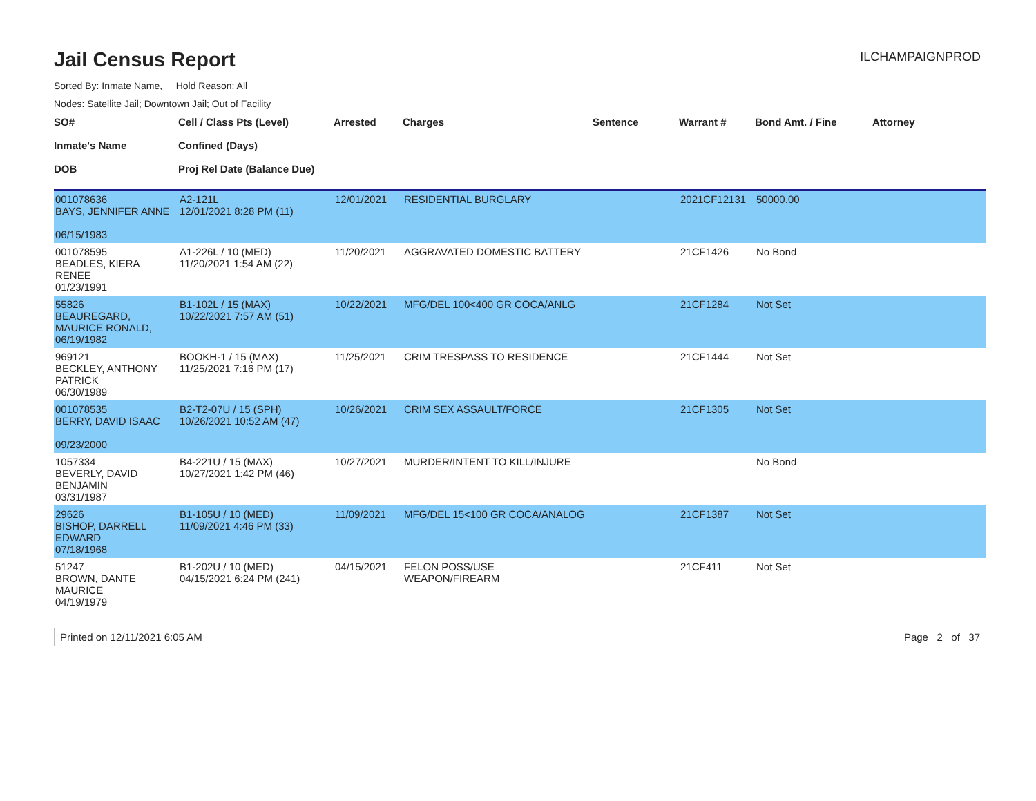Jail Census Report
ILCHAMPAIGNPROD
Sorted By: Inmate Name, Hold Reason: All
Nodes: Satellite Jail; Downtown Jail; Out of Facility
| SO# Inmate's Name DOB | Cell / Class Pts (Level) Confined (Days) Proj Rel Date (Balance Due) | Arrested | Charges | Sentence | Warrant # | Bond Amt. / Fine | Attorney |
| --- | --- | --- | --- | --- | --- | --- | --- |
| 001078636 BAYS, JENNIFER ANNE 06/15/1983 | A2-121L 12/01/2021 8:28 PM (11) | 12/01/2021 | RESIDENTIAL BURGLARY | | 2021CF12131 | 50000.00 | |
| 001078595 BEADLES, KIERA RENEE 01/23/1991 | A1-226L / 10 (MED) 11/20/2021 1:54 AM (22) | 11/20/2021 | AGGRAVATED DOMESTIC BATTERY | | 21CF1426 | No Bond | |
| 55826 BEAUREGARD, MAURICE RONALD, 06/19/1982 | B1-102L / 15 (MAX) 10/22/2021 7:57 AM (51) | 10/22/2021 | MFG/DEL 100<400 GR COCA/ANLG | | 21CF1284 | Not Set | |
| 969121 BECKLEY, ANTHONY PATRICK 06/30/1989 | BOOKH-1 / 15 (MAX) 11/25/2021 7:16 PM (17) | 11/25/2021 | CRIM TRESPASS TO RESIDENCE | | 21CF1444 | Not Set | |
| 001078535 BERRY, DAVID ISAAC 09/23/2000 | B2-T2-07U / 15 (SPH) 10/26/2021 10:52 AM (47) | 10/26/2021 | CRIM SEX ASSAULT/FORCE | | 21CF1305 | Not Set | |
| 1057334 BEVERLY, DAVID BENJAMIN 03/31/1987 | B4-221U / 15 (MAX) 10/27/2021 1:42 PM (46) | 10/27/2021 | MURDER/INTENT TO KILL/INJURE | | | No Bond | |
| 29626 BISHOP, DARRELL EDWARD 07/18/1968 | B1-105U / 10 (MED) 11/09/2021 4:46 PM (33) | 11/09/2021 | MFG/DEL 15<100 GR COCA/ANALOG | | 21CF1387 | Not Set | |
| 51247 BROWN, DANTE MAURICE 04/19/1979 | B1-202U / 10 (MED) 04/15/2021 6:24 PM (241) | 04/15/2021 | FELON POSS/USE WEAPON/FIREARM | | 21CF411 | Not Set | |
Printed on 12/11/2021 6:05 AM Page 2 of 37